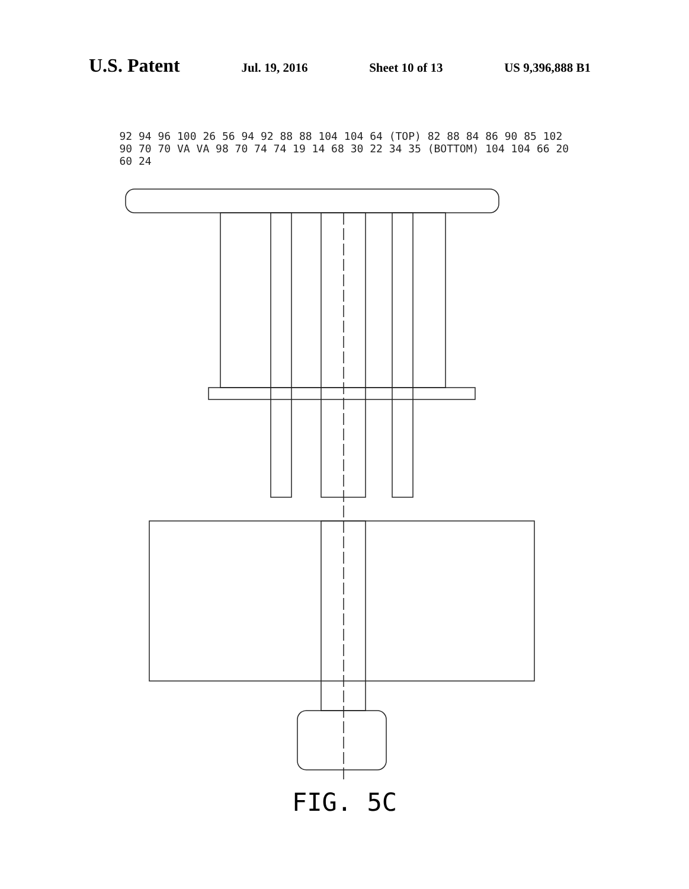U.S. Patent
Jul. 19, 2016 Sheet 10 of 13 US 9,396,888 B1
92 94 96 100 26 56 94 92 88 88 104 104 64 (TOP) 82 88 84 86 90 85 102 90 70 70 VA VA 98 70 74 74 19 14 68 30 22 34 35 (BOTTOM) 104 104 66 20 60 24
FIG. 5C